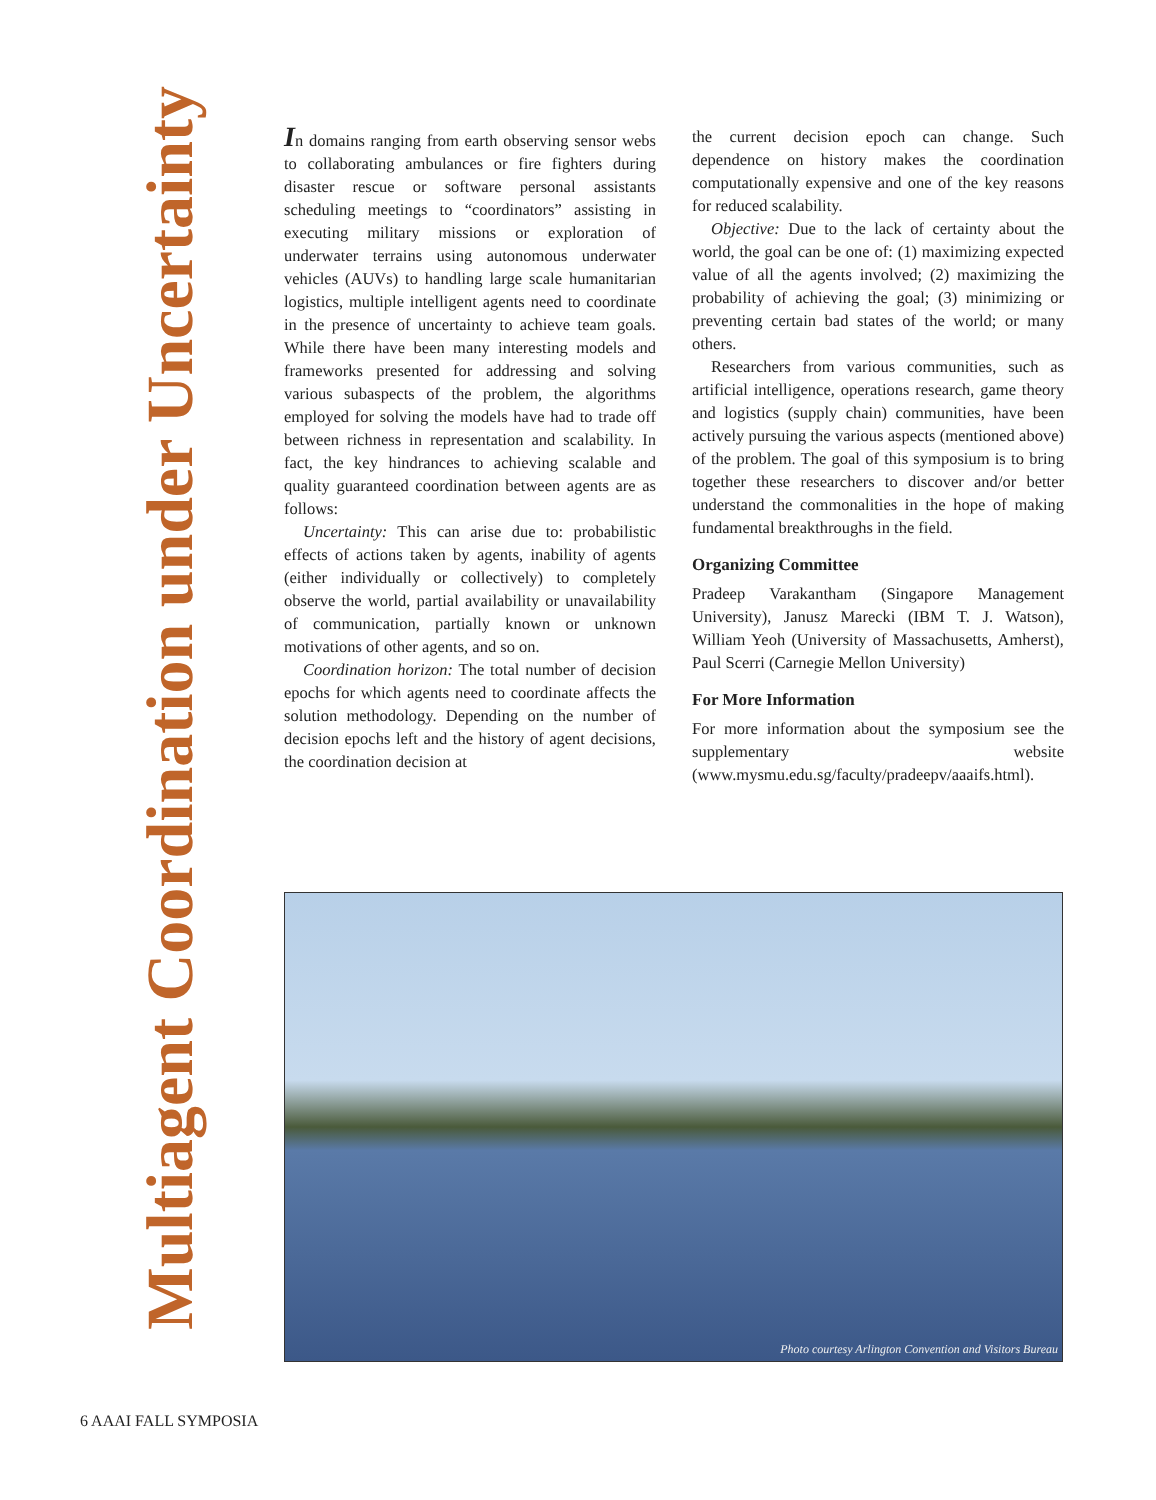Multiagent Coordination under Uncertainty
In domains ranging from earth observing sensor webs to collaborating ambulances or fire fighters during disaster rescue or software personal assistants scheduling meetings to “coordinators” assisting in executing military missions or exploration of underwater terrains using autonomous underwater vehicles (AUVs) to handling large scale humanitarian logistics, multiple intelligent agents need to coordinate in the presence of uncertainty to achieve team goals. While there have been many interesting models and frameworks presented for addressing and solving various subaspects of the problem, the algorithms employed for solving the models have had to trade off between richness in representation and scalability. In fact, the key hindrances to achieving scalable and quality guaranteed coordination between agents are as follows:
Uncertainty: This can arise due to: probabilistic effects of actions taken by agents, inability of agents (either individually or collectively) to completely observe the world, partial availability or unavailability of communication, partially known or unknown motivations of other agents, and so on.
Coordination horizon: The total number of decision epochs for which agents need to coordinate affects the solution methodology. Depending on the number of decision epochs left and the history of agent decisions, the coordination decision at
the current decision epoch can change. Such dependence on history makes the coordination computationally expensive and one of the key reasons for reduced scalability.
Objective: Due to the lack of certainty about the world, the goal can be one of: (1) maximizing expected value of all the agents involved; (2) maximizing the probability of achieving the goal; (3) minimizing or preventing certain bad states of the world; or many others.
Researchers from various communities, such as artificial intelligence, operations research, game theory and logistics (supply chain) communities, have been actively pursuing the various aspects (mentioned above) of the problem. The goal of this symposium is to bring together these researchers to discover and/or better understand the commonalities in the hope of making fundamental breakthroughs in the field.
Organizing Committee
Pradeep Varakantham (Singapore Management University), Janusz Marecki (IBM T. J. Watson), William Yeoh (University of Massachusetts, Amherst), Paul Scerri (Carnegie Mellon University)
For More Information
For more information about the symposium see the supplementary website (www.mysmu.edu.sg/faculty/pradeepv/aaaifs.html).
Photo courtesy Arlington Convention and Visitors Bureau
6 AAAI FALL SYMPOSIA